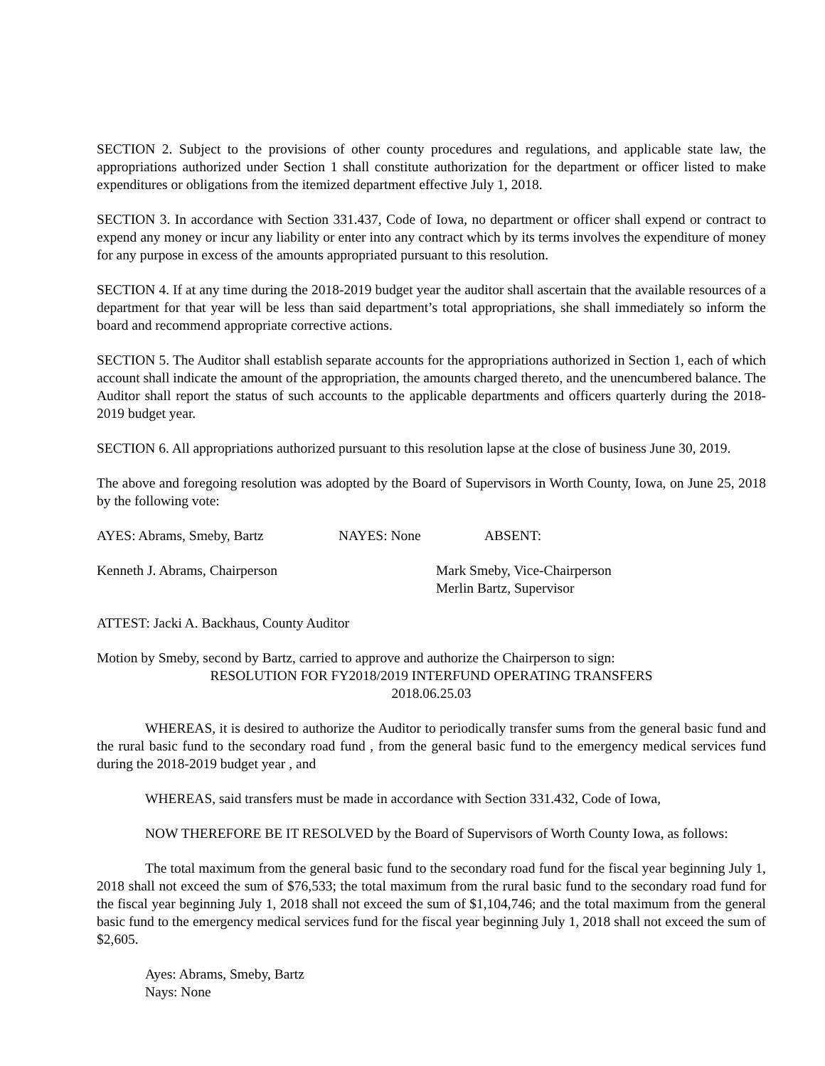SECTION 2. Subject to the provisions of other county procedures and regulations, and applicable state law, the appropriations authorized under Section 1 shall constitute authorization for the department or officer listed to make expenditures or obligations from the itemized department effective July 1, 2018.
SECTION 3. In accordance with Section 331.437, Code of Iowa, no department or officer shall expend or contract to expend any money or incur any liability or enter into any contract which by its terms involves the expenditure of money for any purpose in excess of the amounts appropriated pursuant to this resolution.
SECTION 4. If at any time during the 2018-2019 budget year the auditor shall ascertain that the available resources of a department for that year will be less than said department’s total appropriations, she shall immediately so inform the board and recommend appropriate corrective actions.
SECTION 5. The Auditor shall establish separate accounts for the appropriations authorized in Section 1, each of which account shall indicate the amount of the appropriation, the amounts charged thereto, and the unencumbered balance. The Auditor shall report the status of such accounts to the applicable departments and officers quarterly during the 2018-2019 budget year.
SECTION 6. All appropriations authorized pursuant to this resolution lapse at the close of business June 30, 2019.
The above and foregoing resolution was adopted by the Board of Supervisors in Worth County, Iowa, on June 25, 2018 by the following vote:
AYES: Abrams, Smeby, Bartz NAYES: None ABSENT:
Kenneth J. Abrams, Chairperson Mark Smeby, Vice-Chairperson
Merlin Bartz, Supervisor
ATTEST: Jacki A. Backhaus, County Auditor
Motion by Smeby, second by Bartz, carried to approve and authorize the Chairperson to sign:
RESOLUTION FOR FY2018/2019 INTERFUND OPERATING TRANSFERS
2018.06.25.03
WHEREAS, it is desired to authorize the Auditor to periodically transfer sums from the general basic fund and the rural basic fund to the secondary road fund , from the general basic fund to the emergency medical services fund during the 2018-2019 budget year , and
WHEREAS, said transfers must be made in accordance with Section 331.432, Code of Iowa,
NOW THEREFORE BE IT RESOLVED by the Board of Supervisors of Worth County Iowa, as follows:
The total maximum from the general basic fund to the secondary road fund for the fiscal year beginning July 1, 2018 shall not exceed the sum of $76,533; the total maximum from the rural basic fund to the secondary road fund for the fiscal year beginning July 1, 2018 shall not exceed the sum of $1,104,746; and the total maximum from the general basic fund to the emergency medical services fund for the fiscal year beginning July 1, 2018 shall not exceed the sum of $2,605.
Ayes: Abrams, Smeby, Bartz
Nays: None